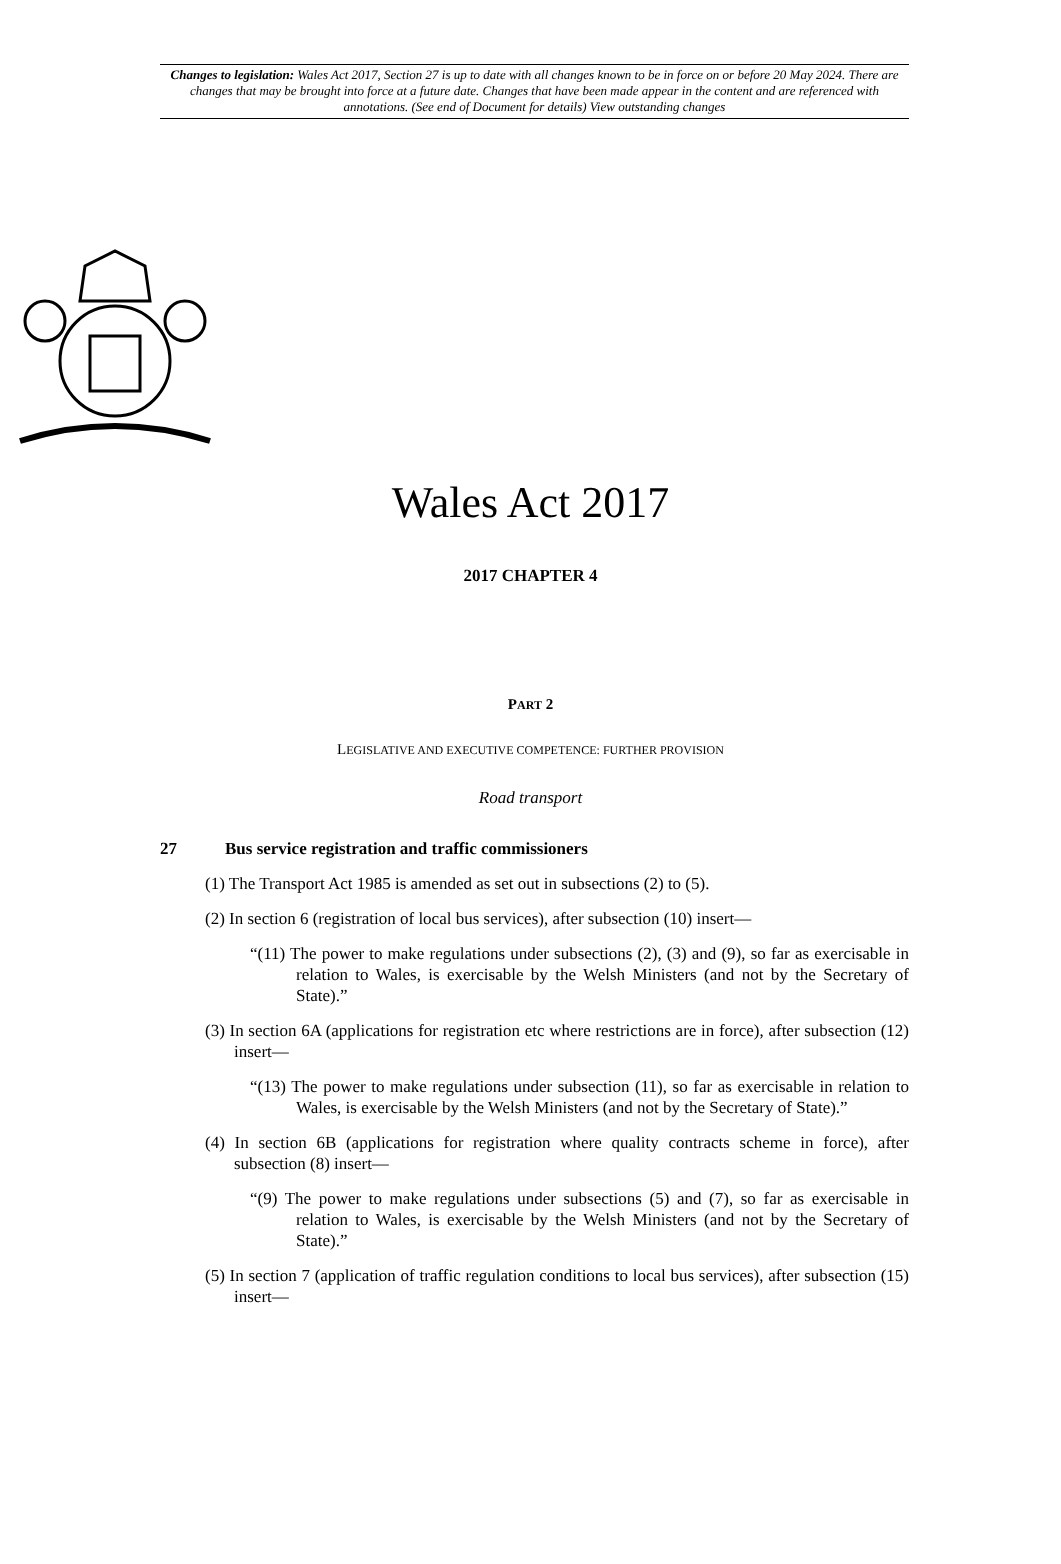Changes to legislation: Wales Act 2017, Section 27 is up to date with all changes known to be in force on or before 20 May 2024. There are changes that may be brought into force at a future date. Changes that have been made appear in the content and are referenced with annotations. (See end of Document for details) View outstanding changes
Wales Act 2017
2017 CHAPTER 4
PART 2
LEGISLATIVE AND EXECUTIVE COMPETENCE: FURTHER PROVISION
Road transport
27 Bus service registration and traffic commissioners
(1) The Transport Act 1985 is amended as set out in subsections (2) to (5).
(2) In section 6 (registration of local bus services), after subsection (10) insert—
“(11) The power to make regulations under subsections (2), (3) and (9), so far as exercisable in relation to Wales, is exercisable by the Welsh Ministers (and not by the Secretary of State).”
(3) In section 6A (applications for registration etc where restrictions are in force), after subsection (12) insert—
“(13) The power to make regulations under subsection (11), so far as exercisable in relation to Wales, is exercisable by the Welsh Ministers (and not by the Secretary of State).”
(4) In section 6B (applications for registration where quality contracts scheme in force), after subsection (8) insert—
“(9) The power to make regulations under subsections (5) and (7), so far as exercisable in relation to Wales, is exercisable by the Welsh Ministers (and not by the Secretary of State).”
(5) In section 7 (application of traffic regulation conditions to local bus services), after subsection (15) insert—